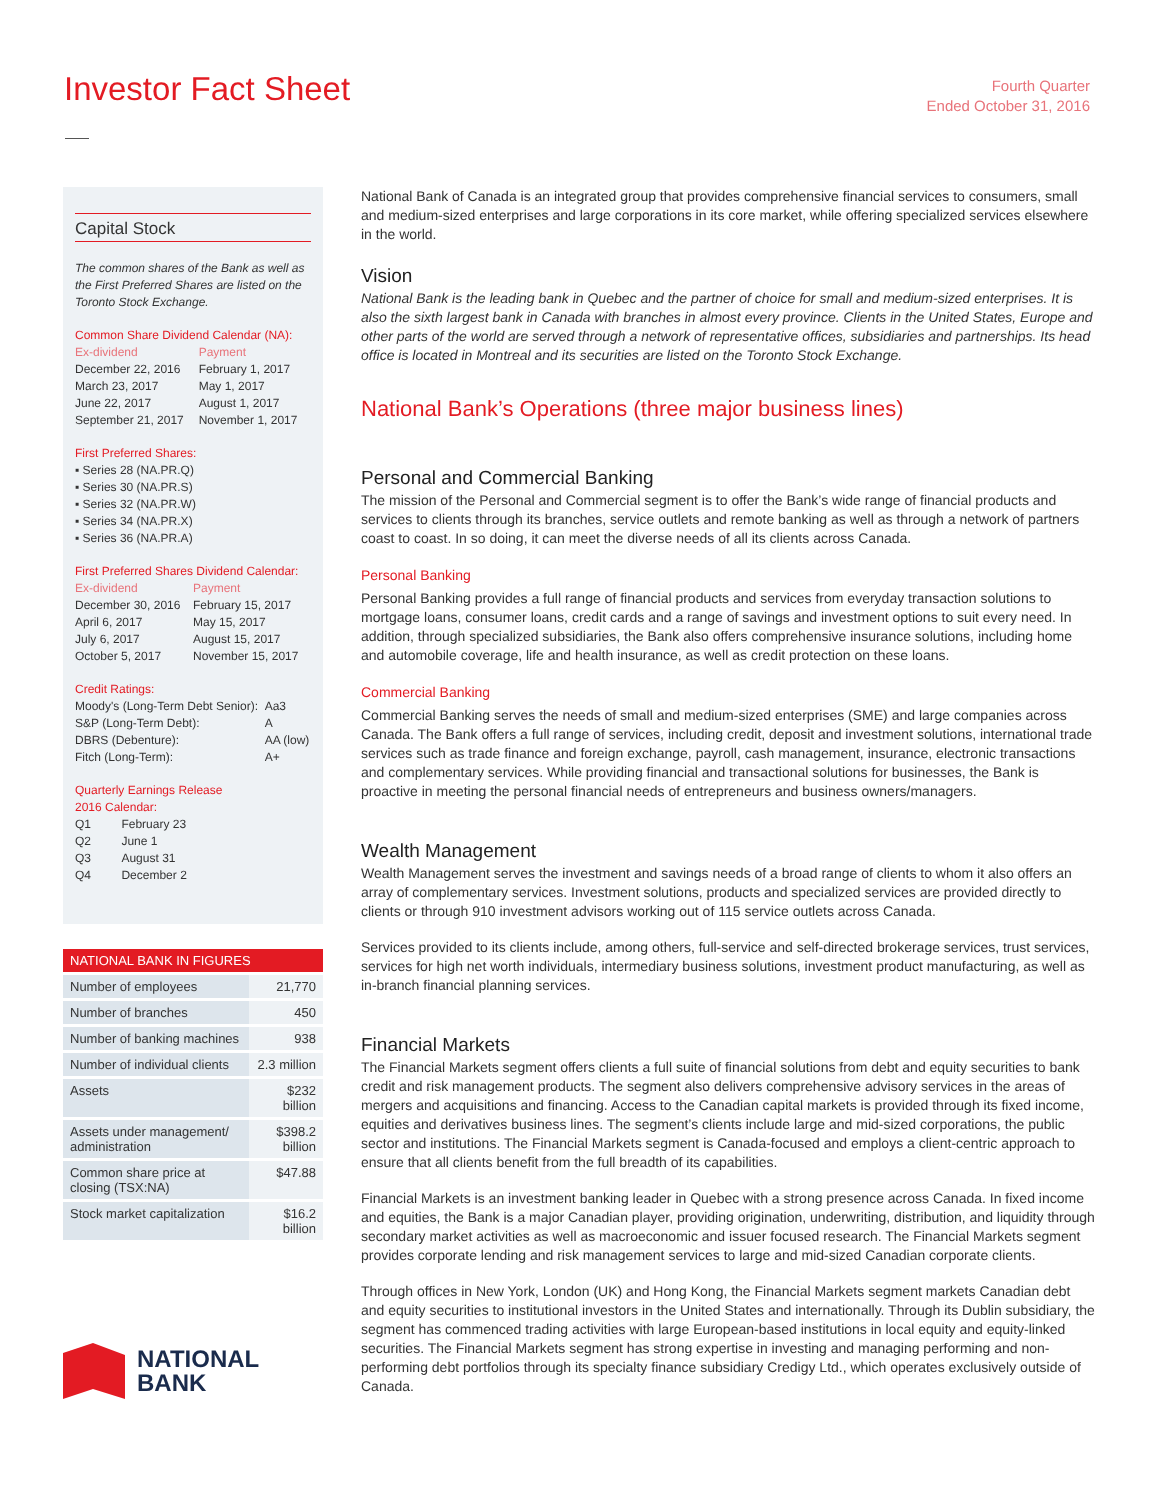Investor Fact Sheet
Fourth Quarter
Ended October 31, 2016
Capital Stock
The common shares of the Bank as well as the First Preferred Shares are listed on the Toronto Stock Exchange.
Common Share Dividend Calendar (NA):
| Ex-dividend | Payment |
| December 22, 2016 | February 1, 2017 |
| March 23, 2017 | May 1, 2017 |
| June 22, 2017 | August 1, 2017 |
| September 21, 2017 | November 1, 2017 |
First Preferred Shares:
▪ Series 28 (NA.PR.Q)
▪ Series 30 (NA.PR.S)
▪ Series 32 (NA.PR.W)
▪ Series 34 (NA.PR.X)
▪ Series 36 (NA.PR.A)
First Preferred Shares Dividend Calendar:
| Ex-dividend | Payment |
| December 30, 2016 | February 15, 2017 |
| April 6, 2017 | May 15, 2017 |
| July 6, 2017 | August 15, 2017 |
| October 5, 2017 | November 15, 2017 |
Credit Ratings:
| Moody's (Long-Term Debt Senior): | Aa3 |
| S&P (Long-Term Debt): | A |
| DBRS (Debenture): | AA (low) |
| Fitch (Long-Term): | A+ |
Quarterly Earnings Release
2016 Calendar:
| Q1 | February 23 |
| Q2 | June 1 |
| Q3 | August 31 |
| Q4 | December 2 |
| NATIONAL BANK IN FIGURES | |
| --- | --- |
| Number of employees | 21,770 |
| Number of branches | 450 |
| Number of banking machines | 938 |
| Number of individual clients | 2.3 million |
| Assets | $232 billion |
| Assets under management/ administration | $398.2 billion |
| Common share price at closing (TSX:NA) | $47.88 |
| Stock market capitalization | $16.2 billion |
NATIONAL
BANK
National Bank of Canada is an integrated group that provides comprehensive financial services to consumers, small and medium-sized enterprises and large corporations in its core market, while offering specialized services elsewhere in the world.
Vision
National Bank is the leading bank in Quebec and the partner of choice for small and medium-sized enterprises. It is also the sixth largest bank in Canada with branches in almost every province. Clients in the United States, Europe and other parts of the world are served through a network of representative offices, subsidiaries and partnerships. Its head office is located in Montreal and its securities are listed on the Toronto Stock Exchange.
National Bank’s Operations (three major business lines)
Personal and Commercial Banking
The mission of the Personal and Commercial segment is to offer the Bank’s wide range of financial products and services to clients through its branches, service outlets and remote banking as well as through a network of partners coast to coast. In so doing, it can meet the diverse needs of all its clients across Canada.
Personal Banking
Personal Banking provides a full range of financial products and services from everyday transaction solutions to mortgage loans, consumer loans, credit cards and a range of savings and investment options to suit every need. In addition, through specialized subsidiaries, the Bank also offers comprehensive insurance solutions, including home and automobile coverage, life and health insurance, as well as credit protection on these loans.
Commercial Banking
Commercial Banking serves the needs of small and medium-sized enterprises (SME) and large companies across Canada. The Bank offers a full range of services, including credit, deposit and investment solutions, international trade services such as trade finance and foreign exchange, payroll, cash management, insurance, electronic transactions and complementary services. While providing financial and transactional solutions for businesses, the Bank is proactive in meeting the personal financial needs of entrepreneurs and business owners/managers.
Wealth Management
Wealth Management serves the investment and savings needs of a broad range of clients to whom it also offers an array of complementary services. Investment solutions, products and specialized services are provided directly to clients or through 910 investment advisors working out of 115 service outlets across Canada.
Services provided to its clients include, among others, full-service and self-directed brokerage services, trust services, services for high net worth individuals, intermediary business solutions, investment product manufacturing, as well as in-branch financial planning services.
Financial Markets
The Financial Markets segment offers clients a full suite of financial solutions from debt and equity securities to bank credit and risk management products. The segment also delivers comprehensive advisory services in the areas of mergers and acquisitions and financing. Access to the Canadian capital markets is provided through its fixed income, equities and derivatives business lines. The segment’s clients include large and mid-sized corporations, the public sector and institutions. The Financial Markets segment is Canada-focused and employs a client-centric approach to ensure that all clients benefit from the full breadth of its capabilities.
Financial Markets is an investment banking leader in Quebec with a strong presence across Canada. In fixed income and equities, the Bank is a major Canadian player, providing origination, underwriting, distribution, and liquidity through secondary market activities as well as macroeconomic and issuer focused research. The Financial Markets segment provides corporate lending and risk management services to large and mid-sized Canadian corporate clients.
Through offices in New York, London (UK) and Hong Kong, the Financial Markets segment markets Canadian debt and equity securities to institutional investors in the United States and internationally. Through its Dublin subsidiary, the segment has commenced trading activities with large European-based institutions in local equity and equity-linked securities. The Financial Markets segment has strong expertise in investing and managing performing and non-performing debt portfolios through its specialty finance subsidiary Credigy Ltd., which operates exclusively outside of Canada.